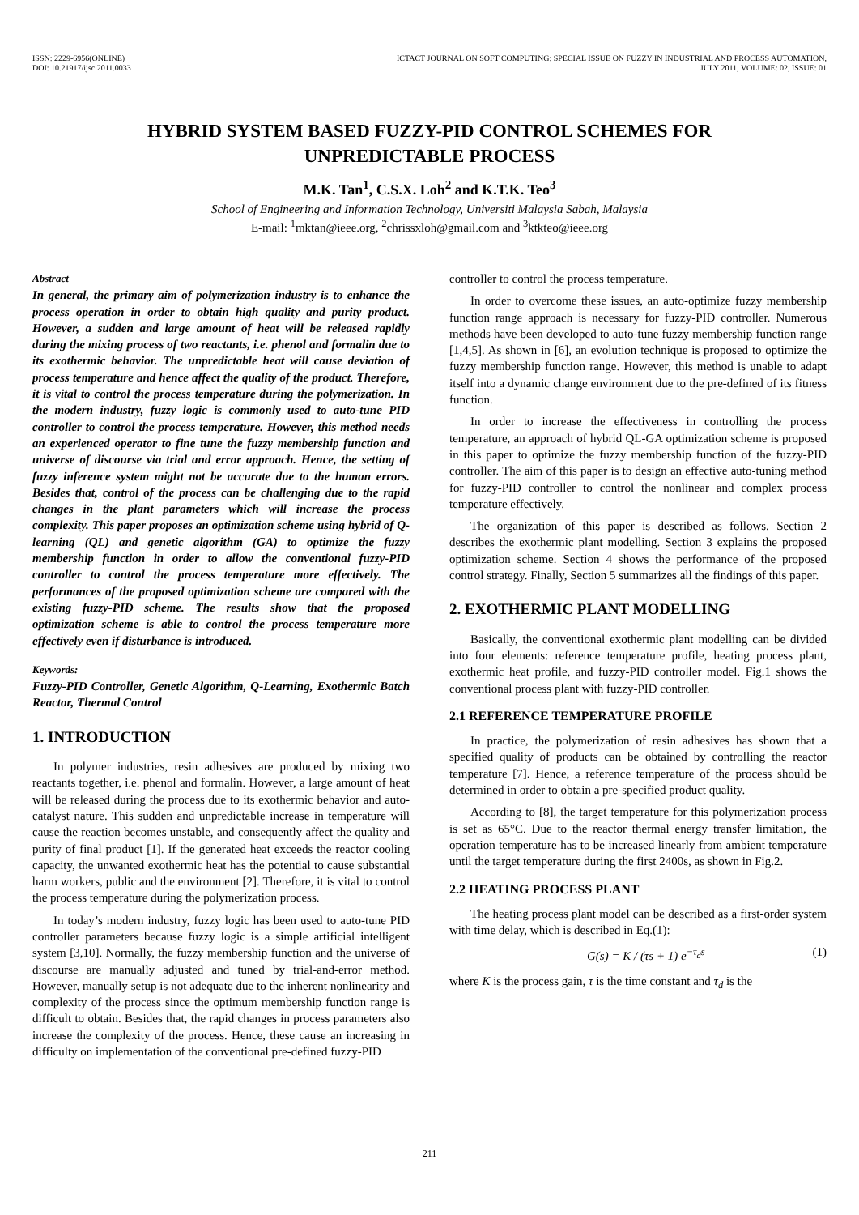ISSN: 2229-6956(ONLINE)
DOI: 10.21917/ijsc.2011.0033
ICTACT JOURNAL ON SOFT COMPUTING: SPECIAL ISSUE ON FUZZY IN INDUSTRIAL AND PROCESS AUTOMATION,
JULY 2011, VOLUME: 02, ISSUE: 01
HYBRID SYSTEM BASED FUZZY-PID CONTROL SCHEMES FOR
UNPREDICTABLE PROCESS
M.K. Tan<sup>1</sup>, C.S.X. Loh<sup>2</sup> and K.T.K. Teo<sup>3</sup>
School of Engineering and Information Technology, Universiti Malaysia Sabah, Malaysia
E-mail: <sup>1</sup>mktan@ieee.org, <sup>2</sup>chrissxloh@gmail.com and <sup>3</sup>ktkteo@ieee.org
Abstract
In general, the primary aim of polymerization industry is to enhance the process operation in order to obtain high quality and purity product. However, a sudden and large amount of heat will be released rapidly during the mixing process of two reactants, i.e. phenol and formalin due to its exothermic behavior. The unpredictable heat will cause deviation of process temperature and hence affect the quality of the product. Therefore, it is vital to control the process temperature during the polymerization. In the modern industry, fuzzy logic is commonly used to auto-tune PID controller to control the process temperature. However, this method needs an experienced operator to fine tune the fuzzy membership function and universe of discourse via trial and error approach. Hence, the setting of fuzzy inference system might not be accurate due to the human errors. Besides that, control of the process can be challenging due to the rapid changes in the plant parameters which will increase the process complexity. This paper proposes an optimization scheme using hybrid of Q-learning (QL) and genetic algorithm (GA) to optimize the fuzzy membership function in order to allow the conventional fuzzy-PID controller to control the process temperature more effectively. The performances of the proposed optimization scheme are compared with the existing fuzzy-PID scheme. The results show that the proposed optimization scheme is able to control the process temperature more effectively even if disturbance is introduced.
Keywords:
Fuzzy-PID Controller, Genetic Algorithm, Q-Learning, Exothermic Batch Reactor, Thermal Control
1. INTRODUCTION
In polymer industries, resin adhesives are produced by mixing two reactants together, i.e. phenol and formalin. However, a large amount of heat will be released during the process due to its exothermic behavior and auto-catalyst nature. This sudden and unpredictable increase in temperature will cause the reaction becomes unstable, and consequently affect the quality and purity of final product [1]. If the generated heat exceeds the reactor cooling capacity, the unwanted exothermic heat has the potential to cause substantial harm workers, public and the environment [2]. Therefore, it is vital to control the process temperature during the polymerization process.
In today’s modern industry, fuzzy logic has been used to auto-tune PID controller parameters because fuzzy logic is a simple artificial intelligent system [3,10]. Normally, the fuzzy membership function and the universe of discourse are manually adjusted and tuned by trial-and-error method. However, manually setup is not adequate due to the inherent nonlinearity and complexity of the process since the optimum membership function range is difficult to obtain. Besides that, the rapid changes in process parameters also increase the complexity of the process. Hence, these cause an increasing in difficulty on implementation of the conventional pre-defined fuzzy-PID
controller to control the process temperature.
In order to overcome these issues, an auto-optimize fuzzy membership function range approach is necessary for fuzzy-PID controller. Numerous methods have been developed to auto-tune fuzzy membership function range [1,4,5]. As shown in [6], an evolution technique is proposed to optimize the fuzzy membership function range. However, this method is unable to adapt itself into a dynamic change environment due to the pre-defined of its fitness function.
In order to increase the effectiveness in controlling the process temperature, an approach of hybrid QL-GA optimization scheme is proposed in this paper to optimize the fuzzy membership function of the fuzzy-PID controller. The aim of this paper is to design an effective auto-tuning method for fuzzy-PID controller to control the nonlinear and complex process temperature effectively.
The organization of this paper is described as follows. Section 2 describes the exothermic plant modelling. Section 3 explains the proposed optimization scheme. Section 4 shows the performance of the proposed control strategy. Finally, Section 5 summarizes all the findings of this paper.
2. EXOTHERMIC PLANT MODELLING
Basically, the conventional exothermic plant modelling can be divided into four elements: reference temperature profile, heating process plant, exothermic heat profile, and fuzzy-PID controller model. Fig.1 shows the conventional process plant with fuzzy-PID controller.
2.1 REFERENCE TEMPERATURE PROFILE
In practice, the polymerization of resin adhesives has shown that a specified quality of products can be obtained by controlling the reactor temperature [7]. Hence, a reference temperature of the process should be determined in order to obtain a pre-specified product quality.
According to [8], the target temperature for this polymerization process is set as 65°C. Due to the reactor thermal energy transfer limitation, the operation temperature has to be increased linearly from ambient temperature until the target temperature during the first 2400s, as shown in Fig.2.
2.2 HEATING PROCESS PLANT
The heating process plant model can be described as a first-order system with time delay, which is described in Eq.(1):
G(s) = K / (τs + 1) e<sup>−τ<sub>d</sub>s</sup> (1)
where K is the process gain, τ is the time constant and τ<sub>d</sub> is the
211